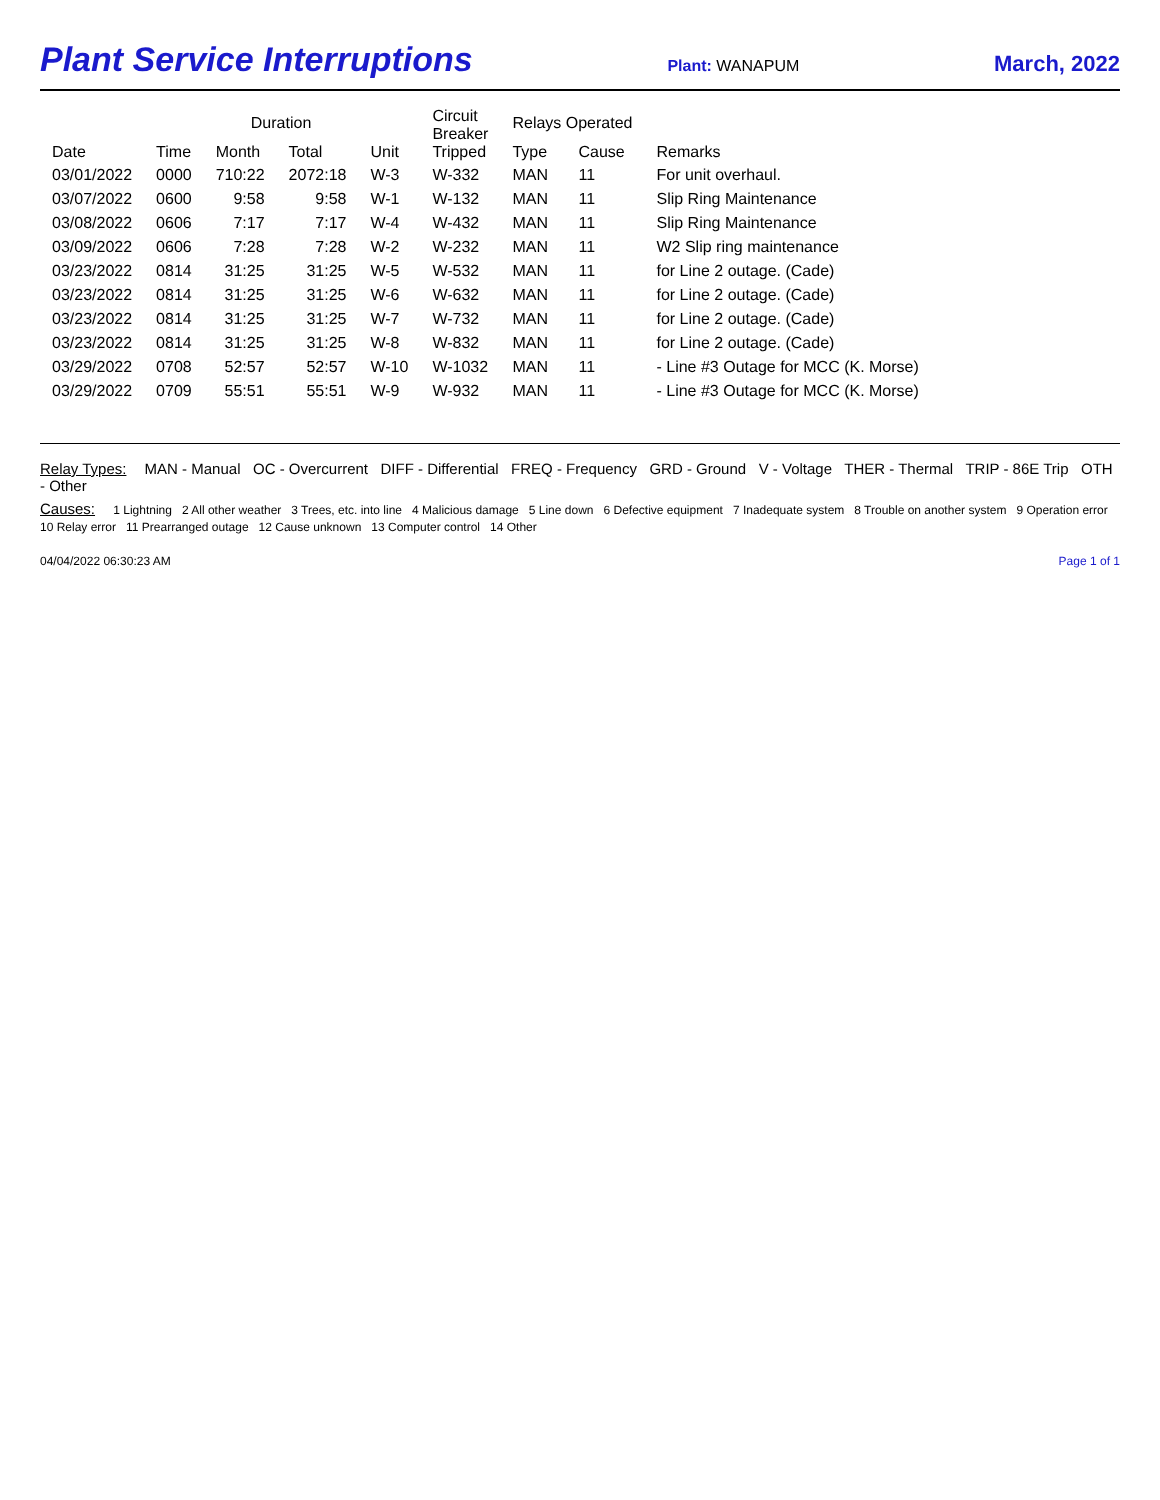Plant Service Interruptions
Plant: WANAPUM
March, 2022
| Date | Time | Duration | | Unit | Circuit Breaker Tripped | Relays Operated | | Remarks |
| --- | --- | --- | --- | --- | --- | --- | --- | --- |
| | | Month | Total | | | Type | Cause | |
| 03/01/2022 | 0000 | 710:22 | 2072:18 | W-3 | W-332 | MAN | 11 | For unit overhaul. |
| 03/07/2022 | 0600 | 9:58 | 9:58 | W-1 | W-132 | MAN | 11 | Slip Ring Maintenance |
| 03/08/2022 | 0606 | 7:17 | 7:17 | W-4 | W-432 | MAN | 11 | Slip Ring Maintenance |
| 03/09/2022 | 0606 | 7:28 | 7:28 | W-2 | W-232 | MAN | 11 | W2 Slip ring maintenance |
| 03/23/2022 | 0814 | 31:25 | 31:25 | W-5 | W-532 | MAN | 11 | for Line 2 outage. (Cade) |
| 03/23/2022 | 0814 | 31:25 | 31:25 | W-6 | W-632 | MAN | 11 | for Line 2 outage. (Cade) |
| 03/23/2022 | 0814 | 31:25 | 31:25 | W-7 | W-732 | MAN | 11 | for Line 2 outage. (Cade) |
| 03/23/2022 | 0814 | 31:25 | 31:25 | W-8 | W-832 | MAN | 11 | for Line 2 outage. (Cade) |
| 03/29/2022 | 0708 | 52:57 | 52:57 | W-10 | W-1032 | MAN | 11 | - Line #3 Outage for MCC (K. Morse) |
| 03/29/2022 | 0709 | 55:51 | 55:51 | W-9 | W-932 | MAN | 11 | - Line #3 Outage for MCC (K. Morse) |
Relay Types: MAN - Manual OC - Overcurrent DIFF - Differential FREQ - Frequency GRD - Ground V - Voltage THER - Thermal TRIP - 86E Trip OTH - Other
Causes: 1 Lightning 2 All other weather 3 Trees, etc. into line 4 Malicious damage 5 Line down 6 Defective equipment 7 Inadequate system 8 Trouble on another system 9 Operation error 10 Relay error 11 Prearranged outage 12 Cause unknown 13 Computer control 14 Other
04/04/2022 06:30:23 AM Page 1 of 1